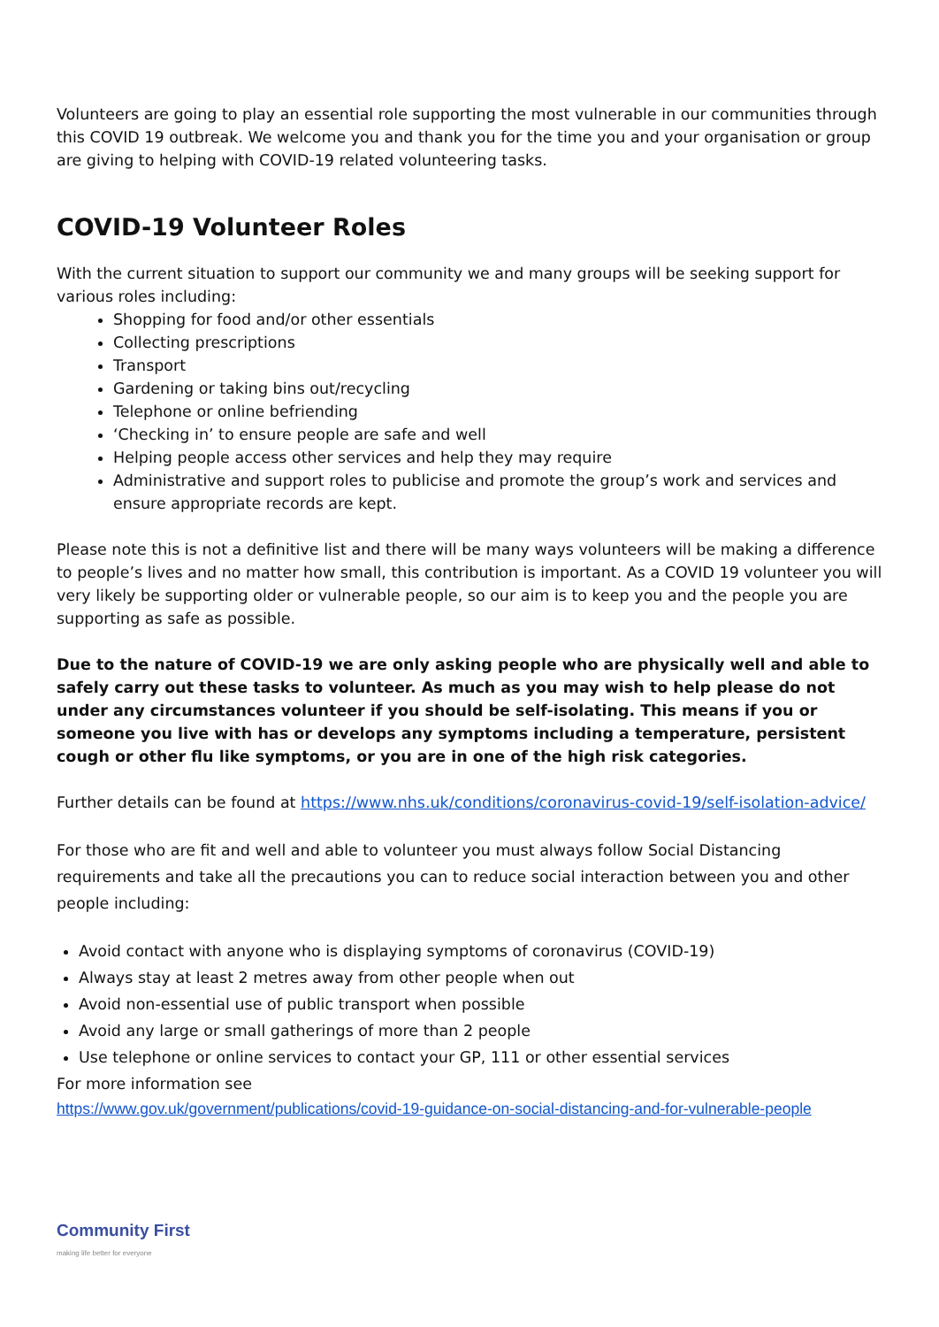Volunteers are going to play an essential role supporting the most vulnerable in our communities through this COVID 19 outbreak. We welcome you and thank you for the time you and your organisation or group are giving to helping with COVID-19 related volunteering tasks.
COVID-19 Volunteer Roles
With the current situation to support our community we and many groups will be seeking support for various roles including:
Shopping for food and/or other essentials
Collecting prescriptions
Transport
Gardening or taking bins out/recycling
Telephone or online befriending
‘Checking in’ to ensure people are safe and well
Helping people access other services and help they may require
Administrative and support roles to publicise and promote the group’s work and services and ensure appropriate records are kept.
Please note this is not a definitive list and there will be many ways volunteers will be making a difference to people’s lives and no matter how small, this contribution is important. As a COVID 19 volunteer you will very likely be supporting older or vulnerable people, so our aim is to keep you and the people you are supporting as safe as possible.
Due to the nature of COVID-19 we are only asking people who are physically well and able to safely carry out these tasks to volunteer. As much as you may wish to help please do not under any circumstances volunteer if you should be self-isolating. This means if you or someone you live with has or develops any symptoms including a temperature, persistent cough or other flu like symptoms, or you are in one of the high risk categories.
Further details can be found at https://www.nhs.uk/conditions/coronavirus-covid-19/self-isolation-advice/
For those who are fit and well and able to volunteer you must always follow Social Distancing requirements and take all the precautions you can to reduce social interaction between you and other people including:
Avoid contact with anyone who is displaying symptoms of coronavirus (COVID-19)
Always stay at least 2 metres away from other people when out
Avoid non-essential use of public transport when possible
Avoid any large or small gatherings of more than 2 people
Use telephone or online services to contact your GP, 111 or other essential services
For more information see
https://www.gov.uk/government/publications/covid-19-guidance-on-social-distancing-and-for-vulnerable-people
Community First
making life better for everyone